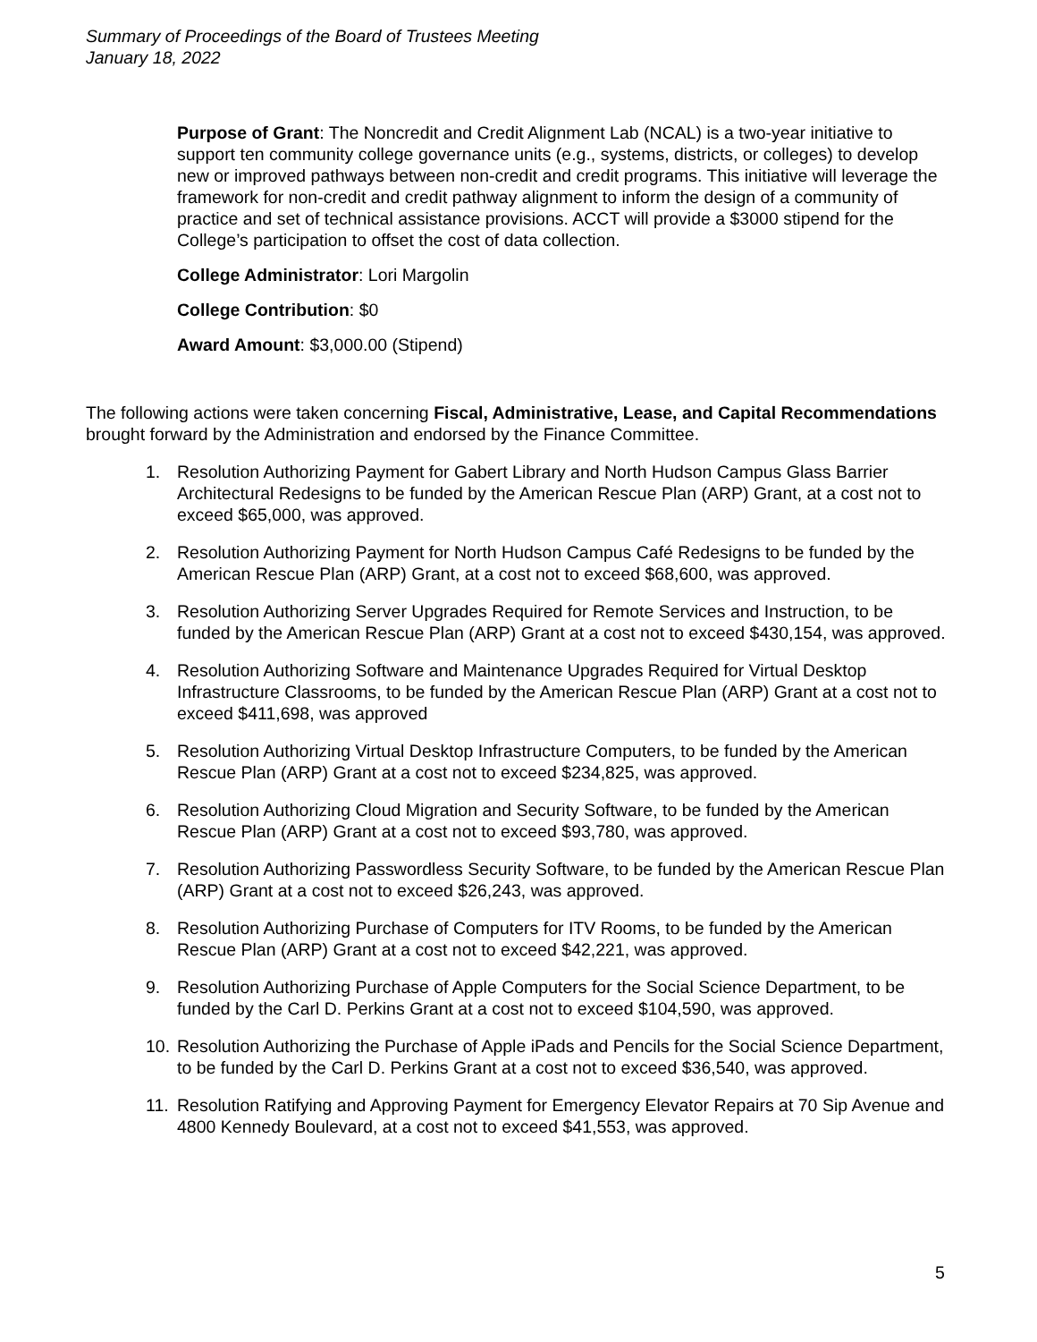Summary of Proceedings of the Board of Trustees Meeting
January 18, 2022
Purpose of Grant: The Noncredit and Credit Alignment Lab (NCAL) is a two-year initiative to support ten community college governance units (e.g., systems, districts, or colleges) to develop new or improved pathways between non-credit and credit programs. This initiative will leverage the framework for non-credit and credit pathway alignment to inform the design of a community of practice and set of technical assistance provisions. ACCT will provide a $3000 stipend for the College’s participation to offset the cost of data collection.
College Administrator: Lori Margolin
College Contribution: $0
Award Amount: $3,000.00 (Stipend)
The following actions were taken concerning Fiscal, Administrative, Lease, and Capital Recommendations brought forward by the Administration and endorsed by the Finance Committee.
1. Resolution Authorizing Payment for Gabert Library and North Hudson Campus Glass Barrier Architectural Redesigns to be funded by the American Rescue Plan (ARP) Grant, at a cost not to exceed $65,000, was approved.
2. Resolution Authorizing Payment for North Hudson Campus Café Redesigns to be funded by the American Rescue Plan (ARP) Grant, at a cost not to exceed $68,600, was approved.
3. Resolution Authorizing Server Upgrades Required for Remote Services and Instruction, to be funded by the American Rescue Plan (ARP) Grant at a cost not to exceed $430,154, was approved.
4. Resolution Authorizing Software and Maintenance Upgrades Required for Virtual Desktop Infrastructure Classrooms, to be funded by the American Rescue Plan (ARP) Grant at a cost not to exceed $411,698, was approved
5. Resolution Authorizing Virtual Desktop Infrastructure Computers, to be funded by the American Rescue Plan (ARP) Grant at a cost not to exceed $234,825, was approved.
6. Resolution Authorizing Cloud Migration and Security Software, to be funded by the American Rescue Plan (ARP) Grant at a cost not to exceed $93,780, was approved.
7. Resolution Authorizing Passwordless Security Software, to be funded by the American Rescue Plan (ARP) Grant at a cost not to exceed $26,243, was approved.
8. Resolution Authorizing Purchase of Computers for ITV Rooms, to be funded by the American Rescue Plan (ARP) Grant at a cost not to exceed $42,221, was approved.
9. Resolution Authorizing Purchase of Apple Computers for the Social Science Department, to be funded by the Carl D. Perkins Grant at a cost not to exceed $104,590, was approved.
10. Resolution Authorizing the Purchase of Apple iPads and Pencils for the Social Science Department, to be funded by the Carl D. Perkins Grant at a cost not to exceed $36,540, was approved.
11. Resolution Ratifying and Approving Payment for Emergency Elevator Repairs at 70 Sip Avenue and 4800 Kennedy Boulevard, at a cost not to exceed $41,553, was approved.
5